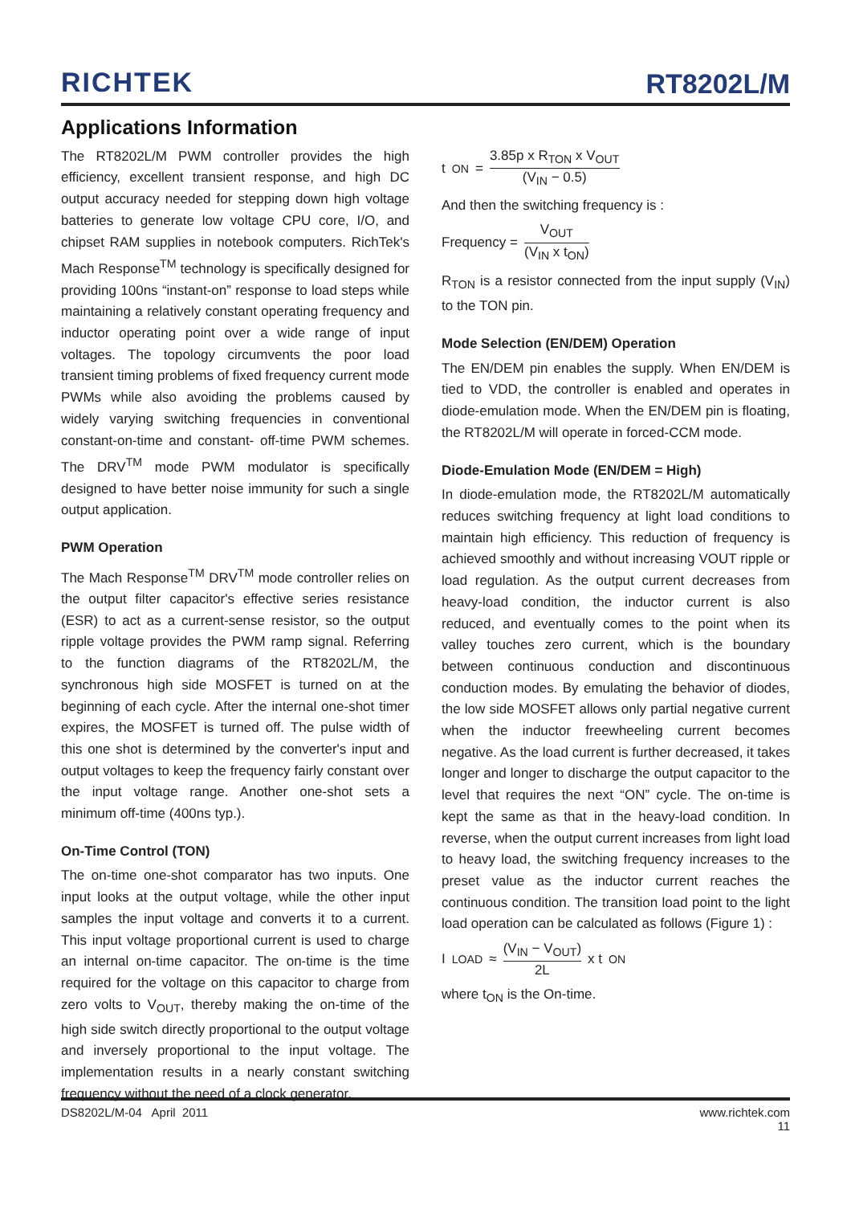RICHTEK
RT8202L/M
Applications Information
The RT8202L/M PWM controller provides the high efficiency, excellent transient response, and high DC output accuracy needed for stepping down high voltage batteries to generate low voltage CPU core, I/O, and chipset RAM supplies in notebook computers. RichTek's Mach Response<sup>TM</sup> technology is specifically designed for providing 100ns “instant-on” response to load steps while maintaining a relatively constant operating frequency and inductor operating point over a wide range of input voltages. The topology circumvents the poor load transient timing problems of fixed frequency current mode PWMs while also avoiding the problems caused by widely varying switching frequencies in conventional constant-on-time and constant- off-time PWM schemes. The DRV<sup>TM</sup> mode PWM modulator is specifically designed to have better noise immunity for such a single output application.
PWM Operation
The Mach Response<sup>TM</sup> DRV<sup>TM</sup> mode controller relies on the output filter capacitor's effective series resistance (ESR) to act as a current-sense resistor, so the output ripple voltage provides the PWM ramp signal. Referring to the function diagrams of the RT8202L/M, the synchronous high side MOSFET is turned on at the beginning of each cycle. After the internal one-shot timer expires, the MOSFET is turned off. The pulse width of this one shot is determined by the converter's input and output voltages to keep the frequency fairly constant over the input voltage range. Another one-shot sets a minimum off-time (400ns typ.).
On-Time Control (TON)
The on-time one-shot comparator has two inputs. One input looks at the output voltage, while the other input samples the input voltage and converts it to a current. This input voltage proportional current is used to charge an internal on-time capacitor. The on-time is the time required for the voltage on this capacitor to charge from zero volts to V<sub>OUT</sub>, thereby making the on-time of the high side switch directly proportional to the output voltage and inversely proportional to the input voltage. The implementation results in a nearly constant switching frequency without the need of a clock generator.
t<sub>ON</sub> = 3.85p x R<sub>TON</sub> x V<sub>OUT</sub> (V<sub>IN</sub> − 0.5)
And then the switching frequency is :
Frequency = V<sub>OUT</sub> (V<sub>IN</sub> x t<sub>ON</sub>)
R<sub>TON</sub> is a resistor connected from the input supply (V<sub>IN</sub>) to the TON pin.
Mode Selection (EN/DEM) Operation
The EN/DEM pin enables the supply. When EN/DEM is tied to VDD, the controller is enabled and operates in diode-emulation mode. When the EN/DEM pin is floating, the RT8202L/M will operate in forced-CCM mode.
Diode-Emulation Mode (EN/DEM = High)
In diode-emulation mode, the RT8202L/M automatically reduces switching frequency at light load conditions to maintain high efficiency. This reduction of frequency is achieved smoothly and without increasing VOUT ripple or load regulation. As the output current decreases from heavy-load condition, the inductor current is also reduced, and eventually comes to the point when its valley touches zero current, which is the boundary between continuous conduction and discontinuous conduction modes. By emulating the behavior of diodes, the low side MOSFET allows only partial negative current when the inductor freewheeling current becomes negative. As the load current is further decreased, it takes longer and longer to discharge the output capacitor to the level that requires the next “ON” cycle. The on-time is kept the same as that in the heavy-load condition. In reverse, when the output current increases from light load to heavy load, the switching frequency increases to the preset value as the inductor current reaches the continuous condition. The transition load point to the light load operation can be calculated as follows (Figure 1) :
I<sub>LOAD</sub> ≈ (V<sub>IN</sub> − V<sub>OUT</sub>) 2L x t<sub>ON</sub>
where t<sub>ON</sub> is the On-time.
DS8202L/M-04 April 2011 www.richtek.com
11